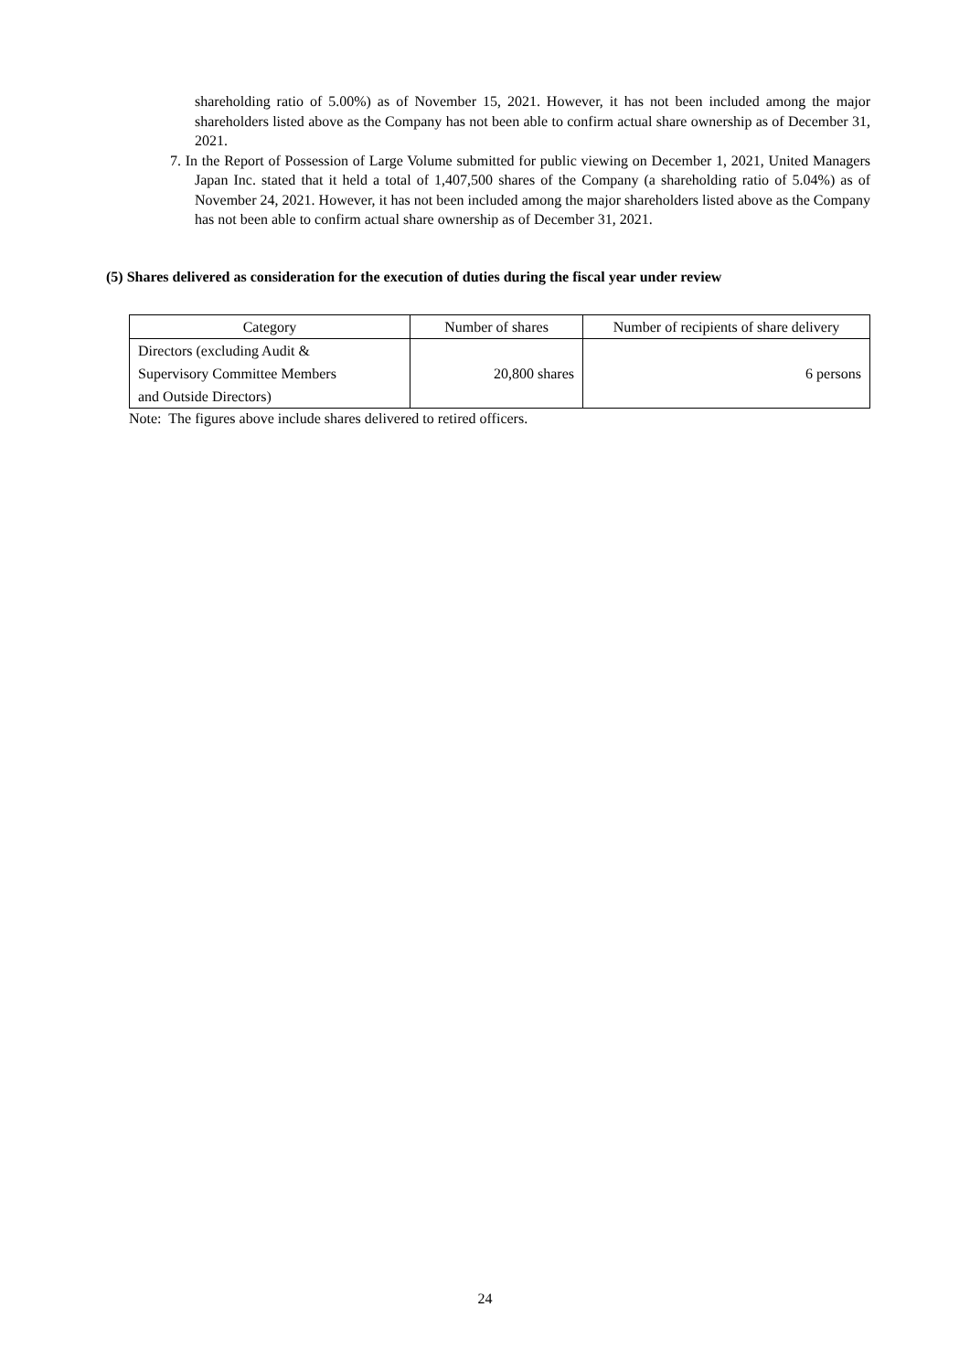shareholding ratio of 5.00%) as of November 15, 2021. However, it has not been included among the major shareholders listed above as the Company has not been able to confirm actual share ownership as of December 31, 2021.
7. In the Report of Possession of Large Volume submitted for public viewing on December 1, 2021, United Managers Japan Inc. stated that it held a total of 1,407,500 shares of the Company (a shareholding ratio of 5.04%) as of November 24, 2021. However, it has not been included among the major shareholders listed above as the Company has not been able to confirm actual share ownership as of December 31, 2021.
(5) Shares delivered as consideration for the execution of duties during the fiscal year under review
| Category | Number of shares | Number of recipients of share delivery |
| --- | --- | --- |
| Directors (excluding Audit & Supervisory Committee Members and Outside Directors) | 20,800 shares | 6 persons |
Note: The figures above include shares delivered to retired officers.
24